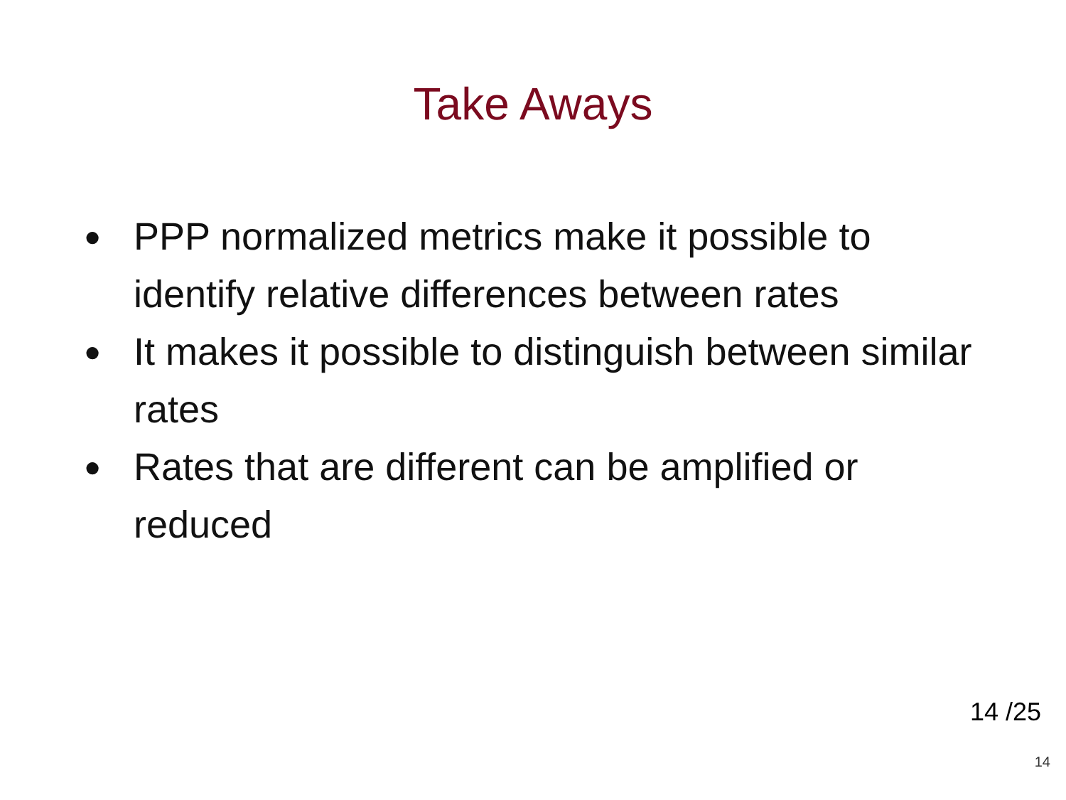Take Aways
● PPP normalized metrics make it possible to identify relative differences between rates
● It makes it possible to distinguish between similar rates
● Rates that are different can be amplified or reduced
14 /25
14